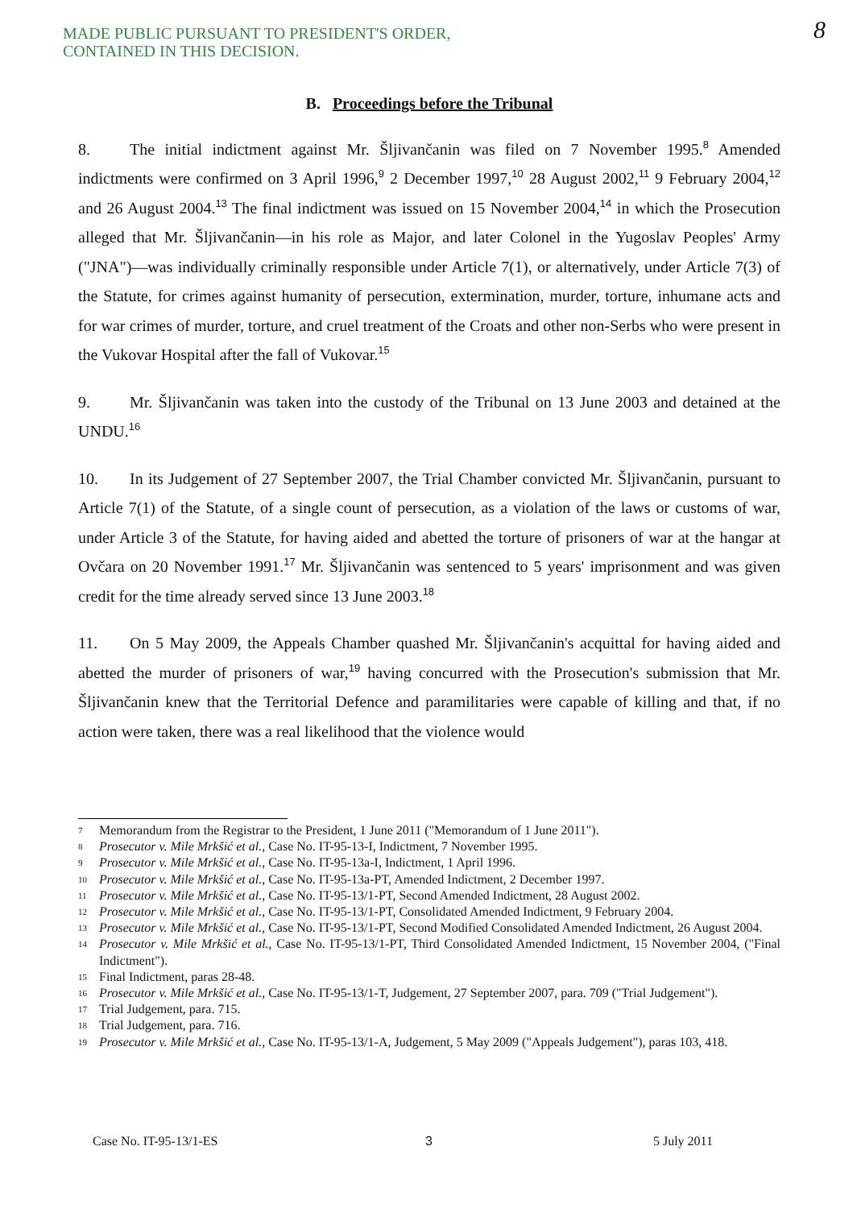MADE PUBLIC PURSUANT TO PRESIDENT'S ORDER,
CONTAINED IN THIS DECISION.
8
B. Proceedings before the Tribunal
8. The initial indictment against Mr. Šljivančanin was filed on 7 November 1995.<sup>8</sup> Amended indictments were confirmed on 3 April 1996,<sup>9</sup> 2 December 1997,<sup>10</sup> 28 August 2002,<sup>11</sup> 9 February 2004,<sup>12</sup> and 26 August 2004.<sup>13</sup> The final indictment was issued on 15 November 2004,<sup>14</sup> in which the Prosecution alleged that Mr. Šljivančanin—in his role as Major, and later Colonel in the Yugoslav Peoples' Army ("JNA")—was individually criminally responsible under Article 7(1), or alternatively, under Article 7(3) of the Statute, for crimes against humanity of persecution, extermination, murder, torture, inhumane acts and for war crimes of murder, torture, and cruel treatment of the Croats and other non-Serbs who were present in the Vukovar Hospital after the fall of Vukovar.<sup>15</sup>
9. Mr. Šljivančanin was taken into the custody of the Tribunal on 13 June 2003 and detained at the UNDU.<sup>16</sup>
10. In its Judgement of 27 September 2007, the Trial Chamber convicted Mr. Šljivančanin, pursuant to Article 7(1) of the Statute, of a single count of persecution, as a violation of the laws or customs of war, under Article 3 of the Statute, for having aided and abetted the torture of prisoners of war at the hangar at Ovčara on 20 November 1991.<sup>17</sup> Mr. Šljivančanin was sentenced to 5 years' imprisonment and was given credit for the time already served since 13 June 2003.<sup>18</sup>
11. On 5 May 2009, the Appeals Chamber quashed Mr. Šljivančanin's acquittal for having aided and abetted the murder of prisoners of war,<sup>19</sup> having concurred with the Prosecution's submission that Mr. Šljivančanin knew that the Territorial Defence and paramilitaries were capable of killing and that, if no action were taken, there was a real likelihood that the violence would
7 Memorandum from the Registrar to the President, 1 June 2011 ("Memorandum of 1 June 2011").
8 Prosecutor v. Mile Mrkšić et al., Case No. IT-95-13-I, Indictment, 7 November 1995.
9 Prosecutor v. Mile Mrkšić et al., Case No. IT-95-13a-I, Indictment, 1 April 1996.
10 Prosecutor v. Mile Mrkšić et al., Case No. IT-95-13a-PT, Amended Indictment, 2 December 1997.
11 Prosecutor v. Mile Mrkšić et al., Case No. IT-95-13/1-PT, Second Amended Indictment, 28 August 2002.
12 Prosecutor v. Mile Mrkšić et al., Case No. IT-95-13/1-PT, Consolidated Amended Indictment, 9 February 2004.
13 Prosecutor v. Mile Mrkšić et al., Case No. IT-95-13/1-PT, Second Modified Consolidated Amended Indictment, 26 August 2004.
14 Prosecutor v. Mile Mrkšić et al., Case No. IT-95-13/1-PT, Third Consolidated Amended Indictment, 15 November 2004, ("Final Indictment").
15 Final Indictment, paras 28-48.
16 Prosecutor v. Mile Mrkšić et al., Case No. IT-95-13/1-T, Judgement, 27 September 2007, para. 709 ("Trial Judgement").
17 Trial Judgement, para. 715.
18 Trial Judgement, para. 716.
19 Prosecutor v. Mile Mrkšić et al., Case No. IT-95-13/1-A, Judgement, 5 May 2009 ("Appeals Judgement"), paras 103, 418.
3
Case No. IT-95-13/1-ES 5 July 2011